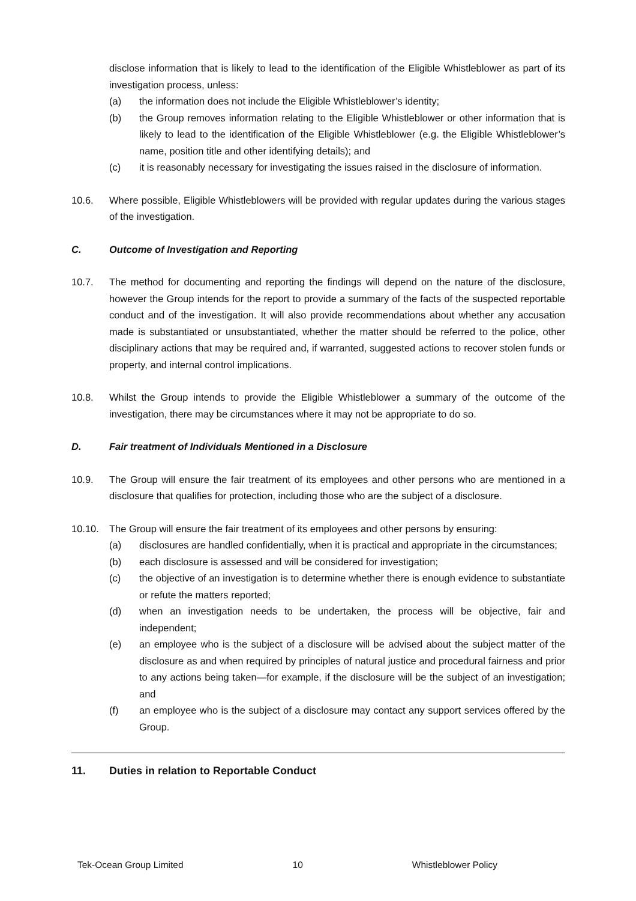disclose information that is likely to lead to the identification of the Eligible Whistleblower as part of its investigation process, unless:
(a) the information does not include the Eligible Whistleblower’s identity;
(b) the Group removes information relating to the Eligible Whistleblower or other information that is likely to lead to the identification of the Eligible Whistleblower (e.g. the Eligible Whistleblower’s name, position title and other identifying details); and
(c) it is reasonably necessary for investigating the issues raised in the disclosure of information.
10.6. Where possible, Eligible Whistleblowers will be provided with regular updates during the various stages of the investigation.
C. Outcome of Investigation and Reporting
10.7. The method for documenting and reporting the findings will depend on the nature of the disclosure, however the Group intends for the report to provide a summary of the facts of the suspected reportable conduct and of the investigation. It will also provide recommendations about whether any accusation made is substantiated or unsubstantiated, whether the matter should be referred to the police, other disciplinary actions that may be required and, if warranted, suggested actions to recover stolen funds or property, and internal control implications.
10.8. Whilst the Group intends to provide the Eligible Whistleblower a summary of the outcome of the investigation, there may be circumstances where it may not be appropriate to do so.
D. Fair treatment of Individuals Mentioned in a Disclosure
10.9. The Group will ensure the fair treatment of its employees and other persons who are mentioned in a disclosure that qualifies for protection, including those who are the subject of a disclosure.
10.10. The Group will ensure the fair treatment of its employees and other persons by ensuring:
(a) disclosures are handled confidentially, when it is practical and appropriate in the circumstances;
(b) each disclosure is assessed and will be considered for investigation;
(c) the objective of an investigation is to determine whether there is enough evidence to substantiate or refute the matters reported;
(d) when an investigation needs to be undertaken, the process will be objective, fair and independent;
(e) an employee who is the subject of a disclosure will be advised about the subject matter of the disclosure as and when required by principles of natural justice and procedural fairness and prior to any actions being taken—for example, if the disclosure will be the subject of an investigation; and
(f) an employee who is the subject of a disclosure may contact any support services offered by the Group.
11. Duties in relation to Reportable Conduct
Tek-Ocean Group Limited 10 Whistleblower Policy